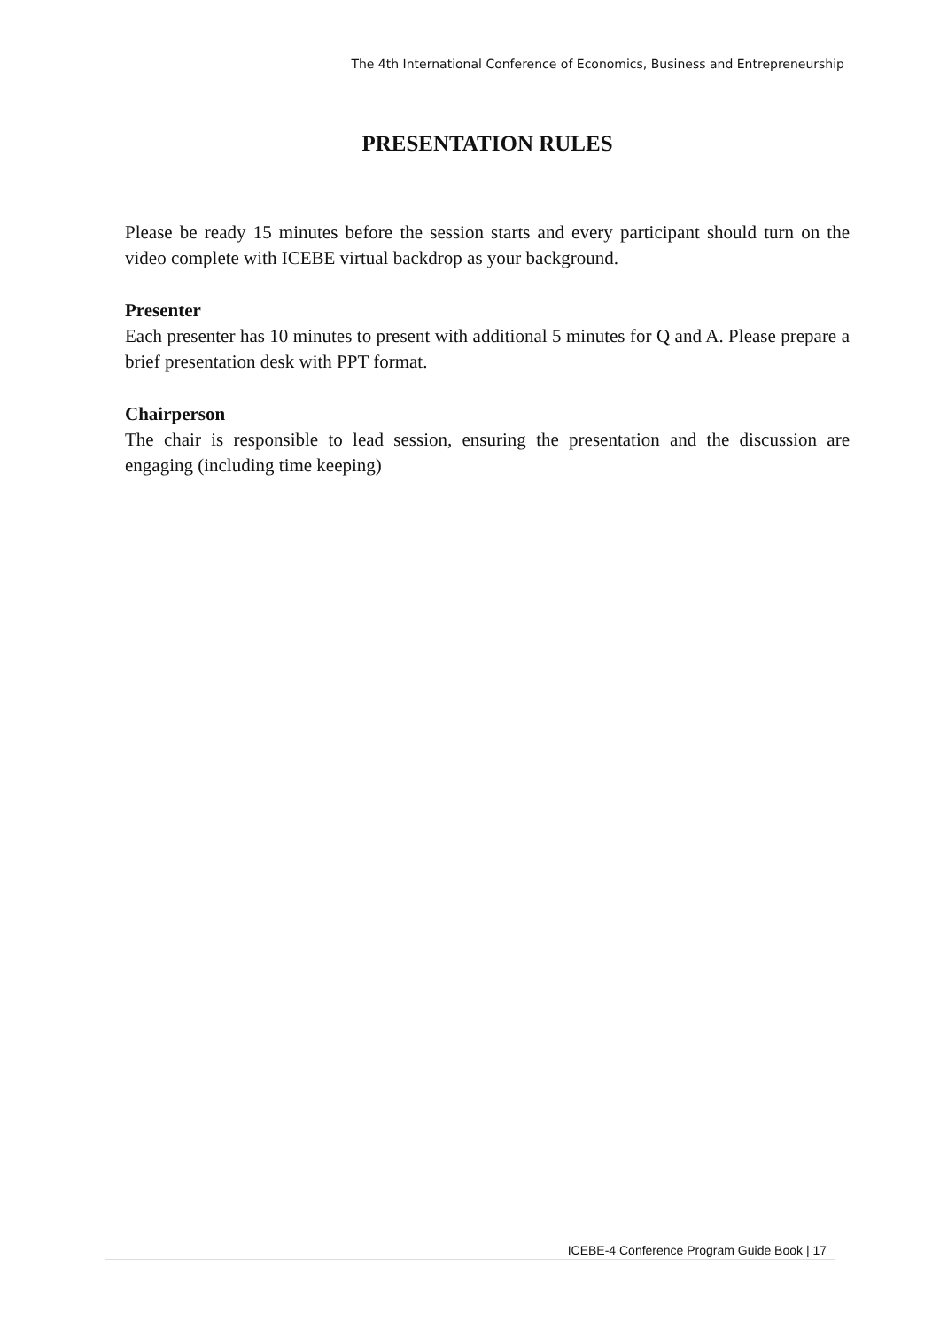The 4th International Conference of Economics, Business and Entrepreneurship
PRESENTATION RULES
Please be ready 15 minutes before the session starts and every participant should turn on the video complete with ICEBE virtual backdrop as your background.
Presenter
Each presenter has 10 minutes to present with additional 5 minutes for Q and A. Please prepare a brief presentation desk with PPT format.
Chairperson
The chair is responsible to lead session, ensuring the presentation and the discussion are engaging (including time keeping)
ICEBE-4 Conference Program Guide Book | 17